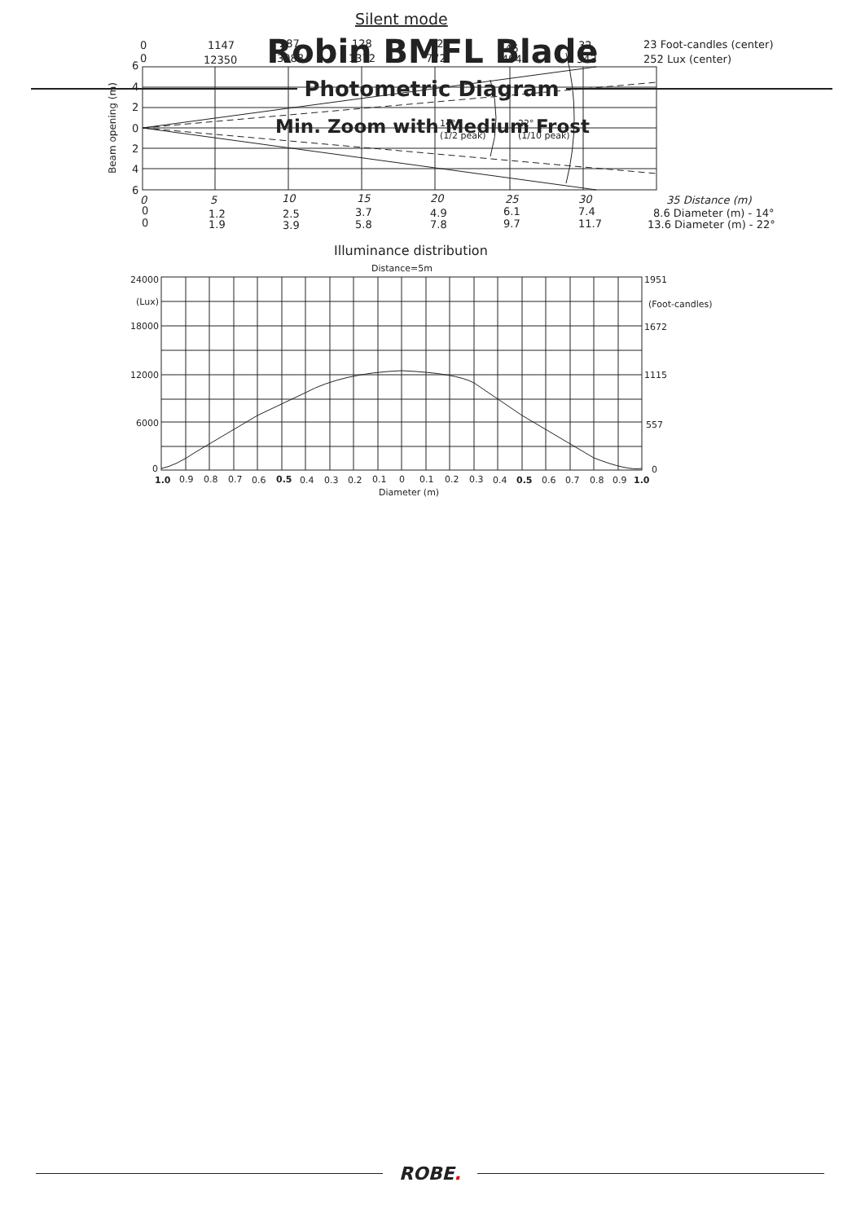Robin BMFL Blade
Photometric Diagram
Min. Zoom with Medium Frost
Silent mode
0
1147
287
128
72
46
32
23 Foot-candles (center)
0
12350
3088
1372
772
494
343
252 Lux (center)
6
4
2
0
2
4
6
Beam opening (m)
14°
(1/2 peak)
22°
(1/10 peak)
0
5
10
15
20
25
30
35 Distance (m)
0
1.2
2.5
3.7
4.9
6.1
7.4
8.6 Diameter (m) - 14°
0
1.9
3.9
5.8
7.8
9.7
11.7
13.6 Diameter (m) - 22°
Illuminance distribution
Distance=5m
24000
(Lux)
18000
12000
6000
0
1951
(Foot-candles)
1672
1115
557
0
1.0
0.9
0.8
0.7
0.6
0.5
0.4
0.3
0.2
0.1
0
0.1
0.2
0.3
0.4
0.5
0.6
0.7
0.8
0.9
1.0
Diameter (m)
ROBE.